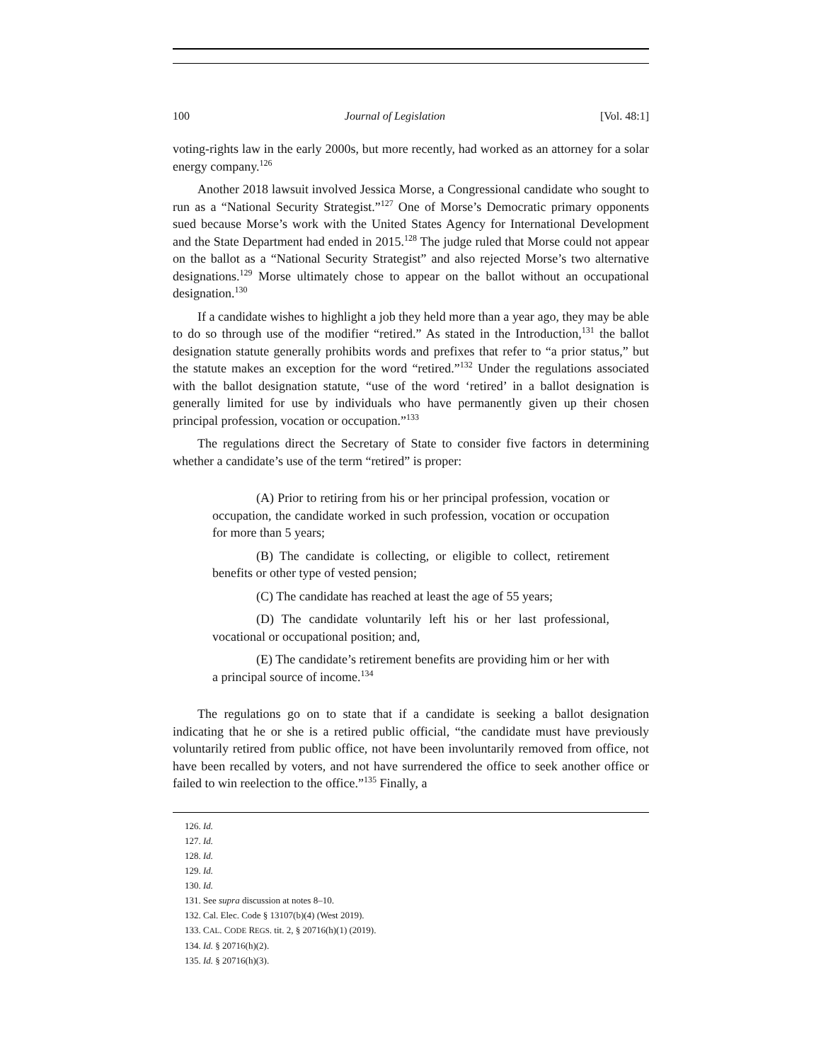100 Journal of Legislation [Vol. 48:1]
voting-rights law in the early 2000s, but more recently, had worked as an attorney for a solar energy company.<sup>126</sup>
Another 2018 lawsuit involved Jessica Morse, a Congressional candidate who sought to run as a “National Security Strategist.”<sup>127</sup> One of Morse’s Democratic primary opponents sued because Morse’s work with the United States Agency for International Development and the State Department had ended in 2015.<sup>128</sup> The judge ruled that Morse could not appear on the ballot as a “National Security Strategist” and also rejected Morse’s two alternative designations.<sup>129</sup> Morse ultimately chose to appear on the ballot without an occupational designation.<sup>130</sup>
If a candidate wishes to highlight a job they held more than a year ago, they may be able to do so through use of the modifier “retired.” As stated in the Introduction,<sup>131</sup> the ballot designation statute generally prohibits words and prefixes that refer to “a prior status,” but the statute makes an exception for the word “retired.”<sup>132</sup> Under the regulations associated with the ballot designation statute, “use of the word ‘retired’ in a ballot designation is generally limited for use by individuals who have permanently given up their chosen principal profession, vocation or occupation.”<sup>133</sup>
The regulations direct the Secretary of State to consider five factors in determining whether a candidate’s use of the term “retired” is proper:
(A) Prior to retiring from his or her principal profession, vocation or occupation, the candidate worked in such profession, vocation or occupation for more than 5 years;
(B) The candidate is collecting, or eligible to collect, retirement benefits or other type of vested pension;
(C) The candidate has reached at least the age of 55 years;
(D) The candidate voluntarily left his or her last professional, vocational or occupational position; and,
(E) The candidate’s retirement benefits are providing him or her with a principal source of income.<sup>134</sup>
The regulations go on to state that if a candidate is seeking a ballot designation indicating that he or she is a retired public official, “the candidate must have previously voluntarily retired from public office, not have been involuntarily removed from office, not have been recalled by voters, and not have surrendered the office to seek another office or failed to win reelection to the office.”<sup>135</sup> Finally, a
126. Id.
127. Id.
128. Id.
129. Id.
130. Id.
131. See supra discussion at notes 8–10.
132. Cal. Elec. Code § 13107(b)(4) (West 2019).
133. CAL. CODE REGS. tit. 2, § 20716(h)(1) (2019).
134. Id. § 20716(h)(2).
135. Id. § 20716(h)(3).